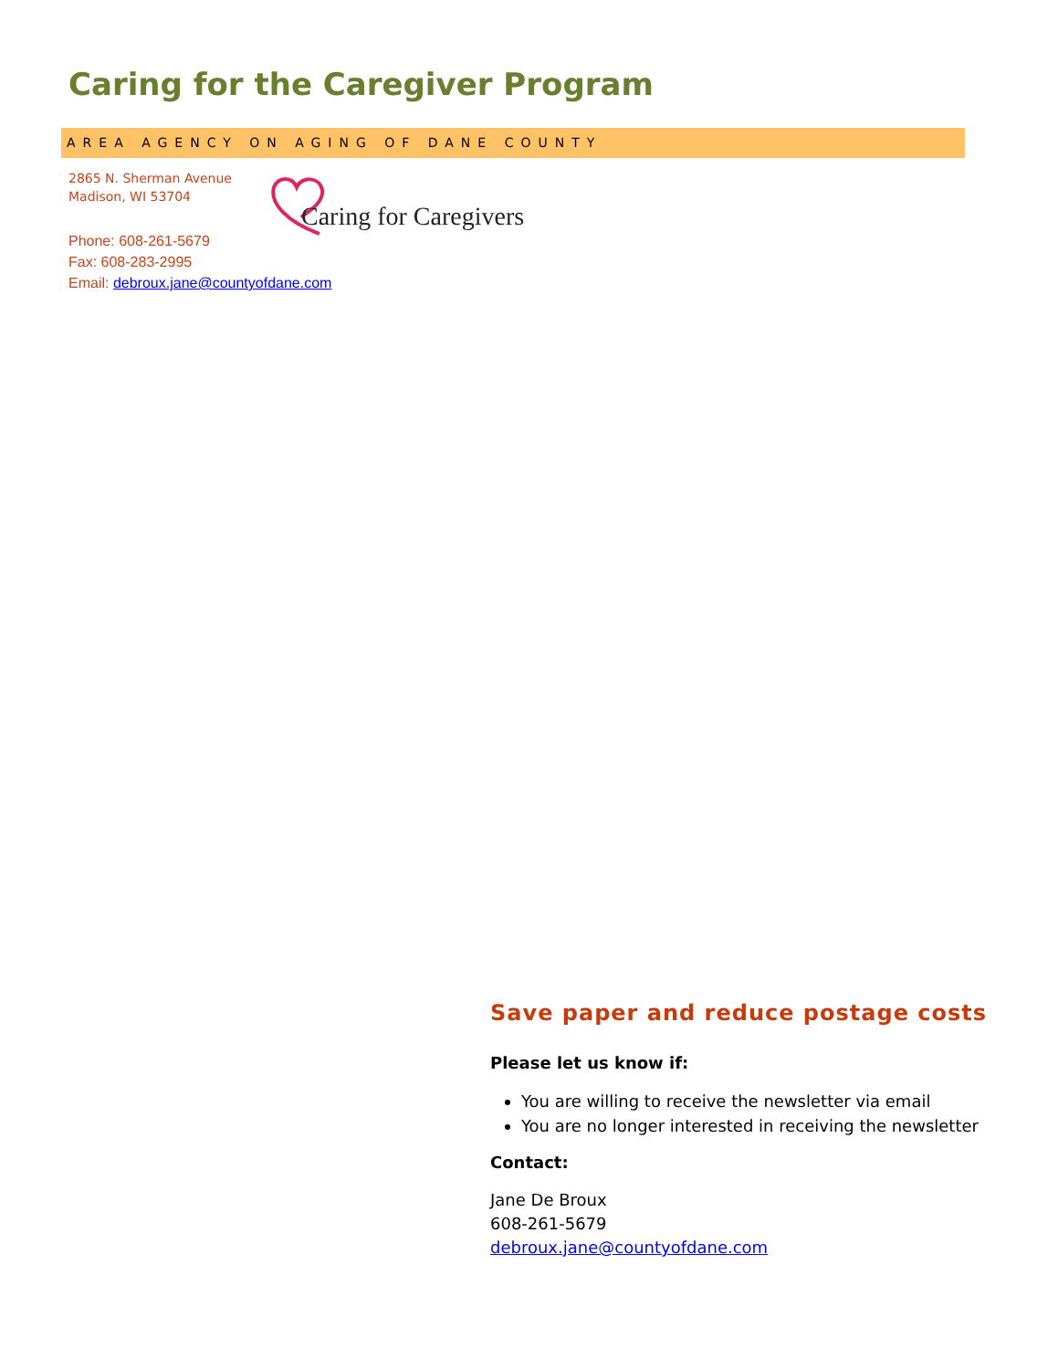Caring for the Caregiver Program
AREA AGENCY ON AGING OF DANE COUNTY
2865 N. Sherman Avenue
Madison, WI 53704
Caring for Caregivers
Phone: 608-261-5679
Fax: 608-283-2995
Email: debroux.jane@countyofdane.com
Save paper and reduce postage costs
Please let us know if:
You are willing to receive the newsletter via email
You are no longer interested in receiving the newsletter
Contact:
Jane De Broux
608-261-5679
debroux.jane@countyofdane.com